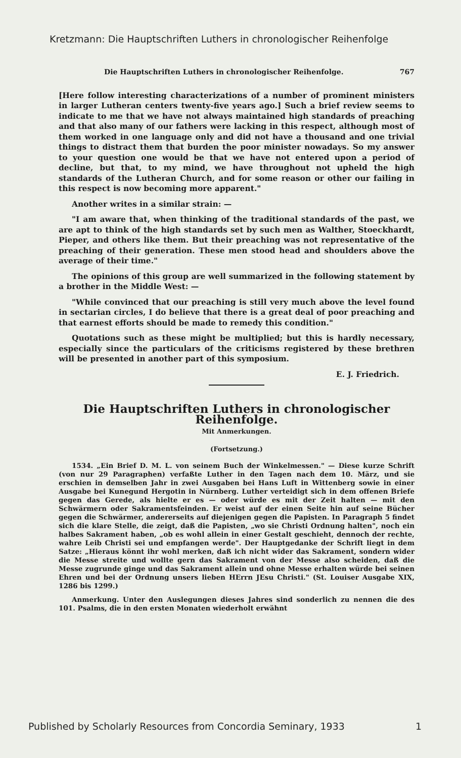Kretzmann: Die Hauptschriften Luthers in chronologischer Reihenfolge
Die Hauptschriften Luthers in chronologischer Reihenfolge. 767
[Here follow interesting characterizations of a number of prominent ministers in larger Lutheran centers twenty-five years ago.] Such a brief review seems to indicate to me that we have not always maintained high standards of preaching and that also many of our fathers were lacking in this respect, although most of them worked in one language only and did not have a thousand and one trivial things to distract them that burden the poor minister nowadays. So my answer to your question one would be that we have not entered upon a period of decline, but that, to my mind, we have throughout not upheld the high standards of the Lutheran Church, and for some reason or other our failing in this respect is now becoming more apparent."
Another writes in a similar strain: —
"I am aware that, when thinking of the traditional standards of the past, we are apt to think of the high standards set by such men as Walther, Stoeckhardt, Pieper, and others like them. But their preaching was not representative of the preaching of their generation. These men stood head and shoulders above the average of their time."
The opinions of this group are well summarized in the following statement by a brother in the Middle West: —
"While convinced that our preaching is still very much above the level found in sectarian circles, I do believe that there is a great deal of poor preaching and that earnest efforts should be made to remedy this condition."
Quotations such as these might be multiplied; but this is hardly necessary, especially since the particulars of the criticisms registered by these brethren will be presented in another part of this symposium.
E. J. Friedrich.
Die Hauptschriften Luthers in chronologischer Reihenfolge.
Mit Anmerkungen.
(Fortsetzung.)
1534. „Ein Brief D. M. L. von seinem Buch der Winkelmessen." — Diese kurze Schrift (von nur 29 Paragraphen) verfaßte Luther in den Tagen nach dem 10. März, und sie erschien in demselben Jahr in zwei Ausgaben bei Hans Luft in Wittenberg sowie in einer Ausgabe bei Kunegund Hergotin in Nürnberg. Luther verteidigt sich in dem offenen Briefe gegen das Gerede, als hielte er es — oder würde es mit der Zeit halten — mit den Schwärmern oder Sakramentsfeinden. Er weist auf der einen Seite hin auf seine Bücher gegen die Schwärmer, andererseits auf diejenigen gegen die Papisten. In Paragraph 5 findet sich die klare Stelle, die zeigt, daß die Papisten, „wo sie Christi Ordnung halten", noch ein halbes Sakrament haben, „ob es wohl allein in einer Gestalt geschieht, dennoch der rechte, wahre Leib Christi sei und empfangen werde". Der Hauptgedanke der Schrift liegt in dem Satze: „Hieraus könnt ihr wohl merken, daß ich nicht wider das Sakrament, sondern wider die Messe streite und wollte gern das Sakrament von der Messe also scheiden, daß die Messe zugrunde ginge und das Sakrament allein und ohne Messe erhalten würde bei seinen Ehren und bei der Ordnung unsers lieben HErrn JEsu Christi." (St. Louiser Ausgabe XIX, 1286 bis 1299.)
Anmerkung. Unter den Auslegungen dieses Jahres sind sonderlich zu nennen die des 101. Psalms, die in den ersten Monaten wiederholt erwähnt
Published by Scholarly Resources from Concordia Seminary, 1933 1